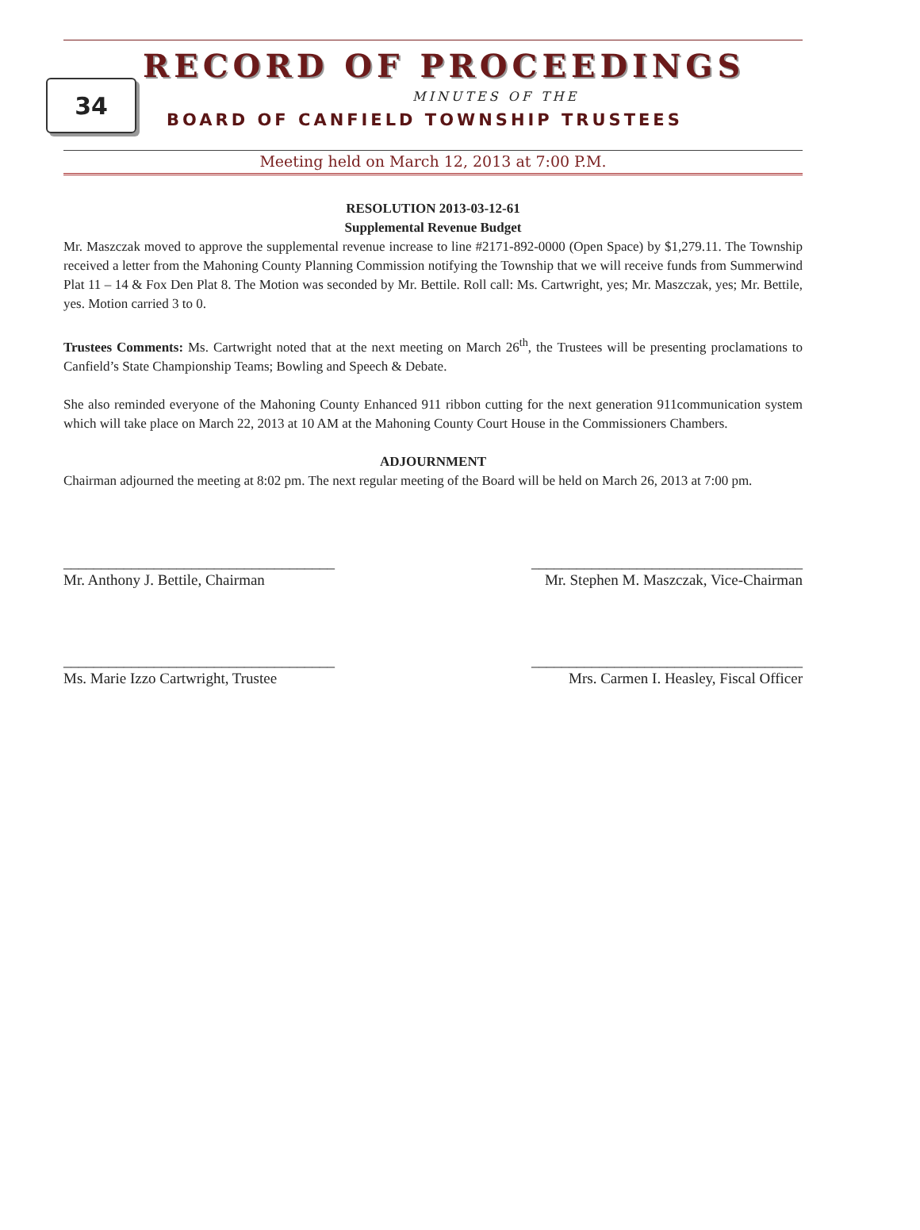34
RECORD OF PROCEEDINGS
MINUTES OF THE
BOARD OF CANFIELD TOWNSHIP TRUSTEES
Meeting held on March 12, 2013 at 7:00 P.M.
RESOLUTION 2013-03-12-61
Supplemental Revenue Budget
Mr. Maszczak moved to approve the supplemental revenue increase to line #2171-892-0000 (Open Space) by $1,279.11. The Township received a letter from the Mahoning County Planning Commission notifying the Township that we will receive funds from Summerwind Plat 11 – 14 & Fox Den Plat 8. The Motion was seconded by Mr. Bettile. Roll call: Ms. Cartwright, yes; Mr. Maszczak, yes; Mr. Bettile, yes. Motion carried 3 to 0.
Trustees Comments: Ms. Cartwright noted that at the next meeting on March 26<sup>th</sup>, the Trustees will be presenting proclamations to Canfield’s State Championship Teams; Bowling and Speech & Debate.
She also reminded everyone of the Mahoning County Enhanced 911 ribbon cutting for the next generation 911communication system which will take place on March 22, 2013 at 10 AM at the Mahoning County Court House in the Commissioners Chambers.
ADJOURNMENT
Chairman adjourned the meeting at 8:02 pm. The next regular meeting of the Board will be held on March 26, 2013 at 7:00 pm.
____________________________________
Mr. Anthony J. Bettile, Chairman
____________________________________
Mr. Stephen M. Maszczak, Vice-Chairman
____________________________________
Ms. Marie Izzo Cartwright, Trustee
____________________________________
Mrs. Carmen I. Heasley, Fiscal Officer